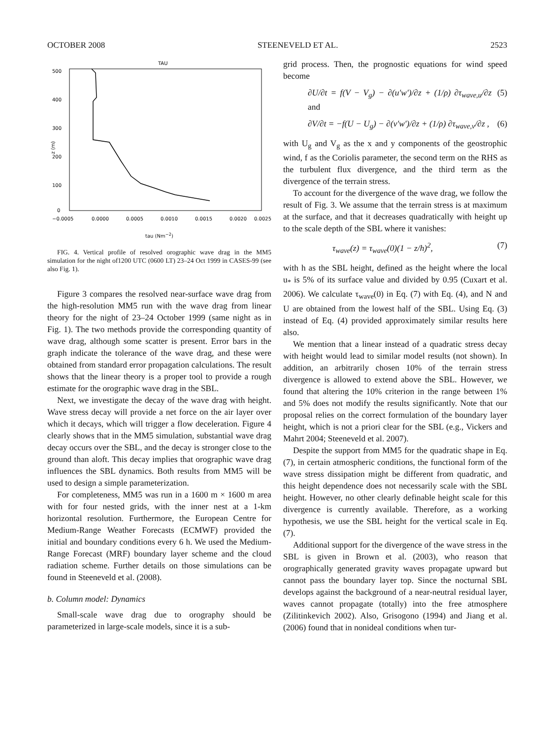OCTOBER 2008 STEENEVELD ET AL. 2523
TAU
500
400
300
200
100
0
z (m)
−0.0005
0.0000
0.0005
0.0010
0.0015
0.0020
0.0025
tau (Nm<sup>−2</sup>)
FIG. 4. Vertical profile of resolved orographic wave drag in the MM5 simulation for the night of1200 UTC (0600 LT) 23–24 Oct 1999 in CASES-99 (see also Fig. 1).
Figure 3 compares the resolved near-surface wave drag from the high-resolution MM5 run with the wave drag from linear theory for the night of 23–24 October 1999 (same night as in Fig. 1). The two methods provide the corresponding quantity of wave drag, although some scatter is present. Error bars in the graph indicate the tolerance of the wave drag, and these were obtained from standard error propagation calculations. The result shows that the linear theory is a proper tool to provide a rough estimate for the orographic wave drag in the SBL.
Next, we investigate the decay of the wave drag with height. Wave stress decay will provide a net force on the air layer over which it decays, which will trigger a flow deceleration. Figure 4 clearly shows that in the MM5 simulation, substantial wave drag decay occurs over the SBL, and the decay is stronger close to the ground than aloft. This decay implies that orographic wave drag influences the SBL dynamics. Both results from MM5 will be used to design a simple parameterization.
For completeness, MM5 was run in a 1600 m × 1600 m area with for four nested grids, with the inner nest at a 1-km horizontal resolution. Furthermore, the European Centre for Medium-Range Weather Forecasts (ECMWF) provided the initial and boundary conditions every 6 h. We used the Medium-Range Forecast (MRF) boundary layer scheme and the cloud radiation scheme. Further details on those simulations can be found in Steeneveld et al. (2008).
b. Column model: Dynamics
Small-scale wave drag due to orography should be parameterized in large-scale models, since it is a sub-
grid process. Then, the prognostic equations for wind speed become
∂U/∂t = f(V − V<sub>g</sub>) − ∂(u′w′)/∂z + (1/ρ) ∂τ<sub>wave,u</sub>/∂z and (5)
∂V/∂t = −f(U − U<sub>g</sub>) − ∂(v′w′)/∂z + (1/ρ) ∂τ<sub>wave,v</sub>/∂z , (6)
with U<sub>g</sub> and V<sub>g</sub> as the x and y components of the geostrophic wind, f as the Coriolis parameter, the second term on the RHS as the turbulent flux divergence, and the third term as the divergence of the terrain stress.
To account for the divergence of the wave drag, we follow the result of Fig. 3. We assume that the terrain stress is at maximum at the surface, and that it decreases quadratically with height up to the scale depth of the SBL where it vanishes:
τ<sub>wave</sub>(z) = τ<sub>wave</sub>(0)(1 − z/h)<sup>2</sup>, (7)
with h as the SBL height, defined as the height where the local u<sub>*</sub> is 5% of its surface value and divided by 0.95 (Cuxart et al. 2006). We calculate τ<sub>wave</sub>(0) in Eq. (7) with Eq. (4), and N and U are obtained from the lowest half of the SBL. Using Eq. (3) instead of Eq. (4) provided approximately similar results here also.
We mention that a linear instead of a quadratic stress decay with height would lead to similar model results (not shown). In addition, an arbitrarily chosen 10% of the terrain stress divergence is allowed to extend above the SBL. However, we found that altering the 10% criterion in the range between 1% and 5% does not modify the results significantly. Note that our proposal relies on the correct formulation of the boundary layer height, which is not a priori clear for the SBL (e.g., Vickers and Mahrt 2004; Steeneveld et al. 2007).
Despite the support from MM5 for the quadratic shape in Eq. (7), in certain atmospheric conditions, the functional form of the wave stress dissipation might be different from quadratic, and this height dependence does not necessarily scale with the SBL height. However, no other clearly definable height scale for this divergence is currently available. Therefore, as a working hypothesis, we use the SBL height for the vertical scale in Eq. (7).
Additional support for the divergence of the wave stress in the SBL is given in Brown et al. (2003), who reason that orographically generated gravity waves propagate upward but cannot pass the boundary layer top. Since the nocturnal SBL develops against the background of a near-neutral residual layer, waves cannot propagate (totally) into the free atmosphere (Zilitinkevich 2002). Also, Grisogono (1994) and Jiang et al. (2006) found that in nonideal conditions when tur-